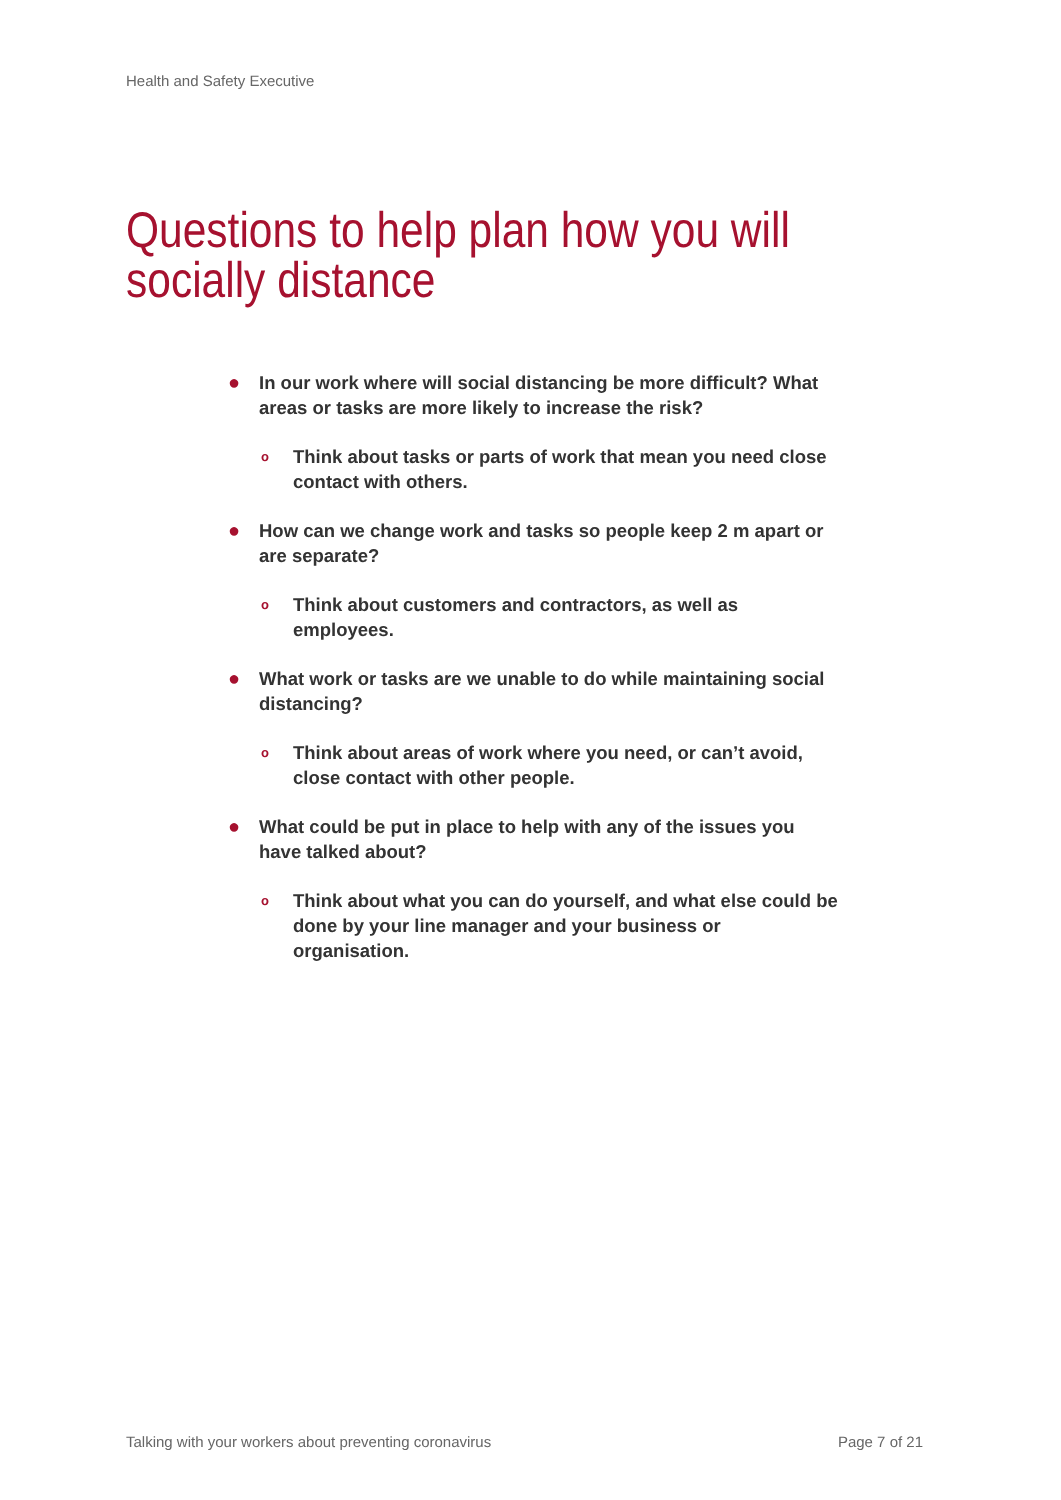Health and Safety Executive
Questions to help plan how you will socially distance
● In our work where will social distancing be more difficult? What areas or tasks are more likely to increase the risk?
o Think about tasks or parts of work that mean you need close contact with others.
● How can we change work and tasks so people keep 2 m apart or are separate?
o Think about customers and contractors, as well as employees.
● What work or tasks are we unable to do while maintaining social distancing?
o Think about areas of work where you need, or can’t avoid, close contact with other people.
● What could be put in place to help with any of the issues you have talked about?
o Think about what you can do yourself, and what else could be done by your line manager and your business or organisation.
Talking with your workers about preventing coronavirus
Page 7 of 21